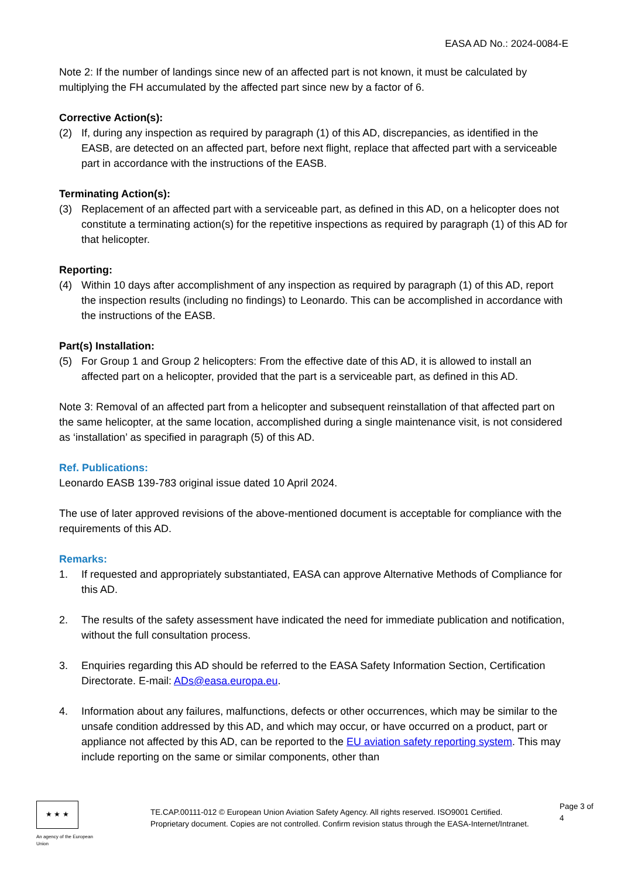EASA AD No.: 2024-0084-E
Note 2: If the number of landings since new of an affected part is not known, it must be calculated by multiplying the FH accumulated by the affected part since new by a factor of 6.
Corrective Action(s):
(2) If, during any inspection as required by paragraph (1) of this AD, discrepancies, as identified in the EASB, are detected on an affected part, before next flight, replace that affected part with a serviceable part in accordance with the instructions of the EASB.
Terminating Action(s):
(3) Replacement of an affected part with a serviceable part, as defined in this AD, on a helicopter does not constitute a terminating action(s) for the repetitive inspections as required by paragraph (1) of this AD for that helicopter.
Reporting:
(4) Within 10 days after accomplishment of any inspection as required by paragraph (1) of this AD, report the inspection results (including no findings) to Leonardo. This can be accomplished in accordance with the instructions of the EASB.
Part(s) Installation:
(5) For Group 1 and Group 2 helicopters: From the effective date of this AD, it is allowed to install an affected part on a helicopter, provided that the part is a serviceable part, as defined in this AD.
Note 3: Removal of an affected part from a helicopter and subsequent reinstallation of that affected part on the same helicopter, at the same location, accomplished during a single maintenance visit, is not considered as ‘installation’ as specified in paragraph (5) of this AD.
Ref. Publications:
Leonardo EASB 139-783 original issue dated 10 April 2024.
The use of later approved revisions of the above-mentioned document is acceptable for compliance with the requirements of this AD.
Remarks:
1. If requested and appropriately substantiated, EASA can approve Alternative Methods of Compliance for this AD.
2. The results of the safety assessment have indicated the need for immediate publication and notification, without the full consultation process.
3. Enquiries regarding this AD should be referred to the EASA Safety Information Section, Certification Directorate. E-mail: ADs@easa.europa.eu.
4. Information about any failures, malfunctions, defects or other occurrences, which may be similar to the unsafe condition addressed by this AD, and which may occur, or have occurred on a product, part or appliance not affected by this AD, can be reported to the EU aviation safety reporting system. This may include reporting on the same or similar components, other than
★ ★ ★
An agency of the European Union
TE.CAP.00111-012 © European Union Aviation Safety Agency. All rights reserved. ISO9001 Certified.
Proprietary document. Copies are not controlled. Confirm revision status through the EASA-Internet/Intranet.
Page 3 of 4